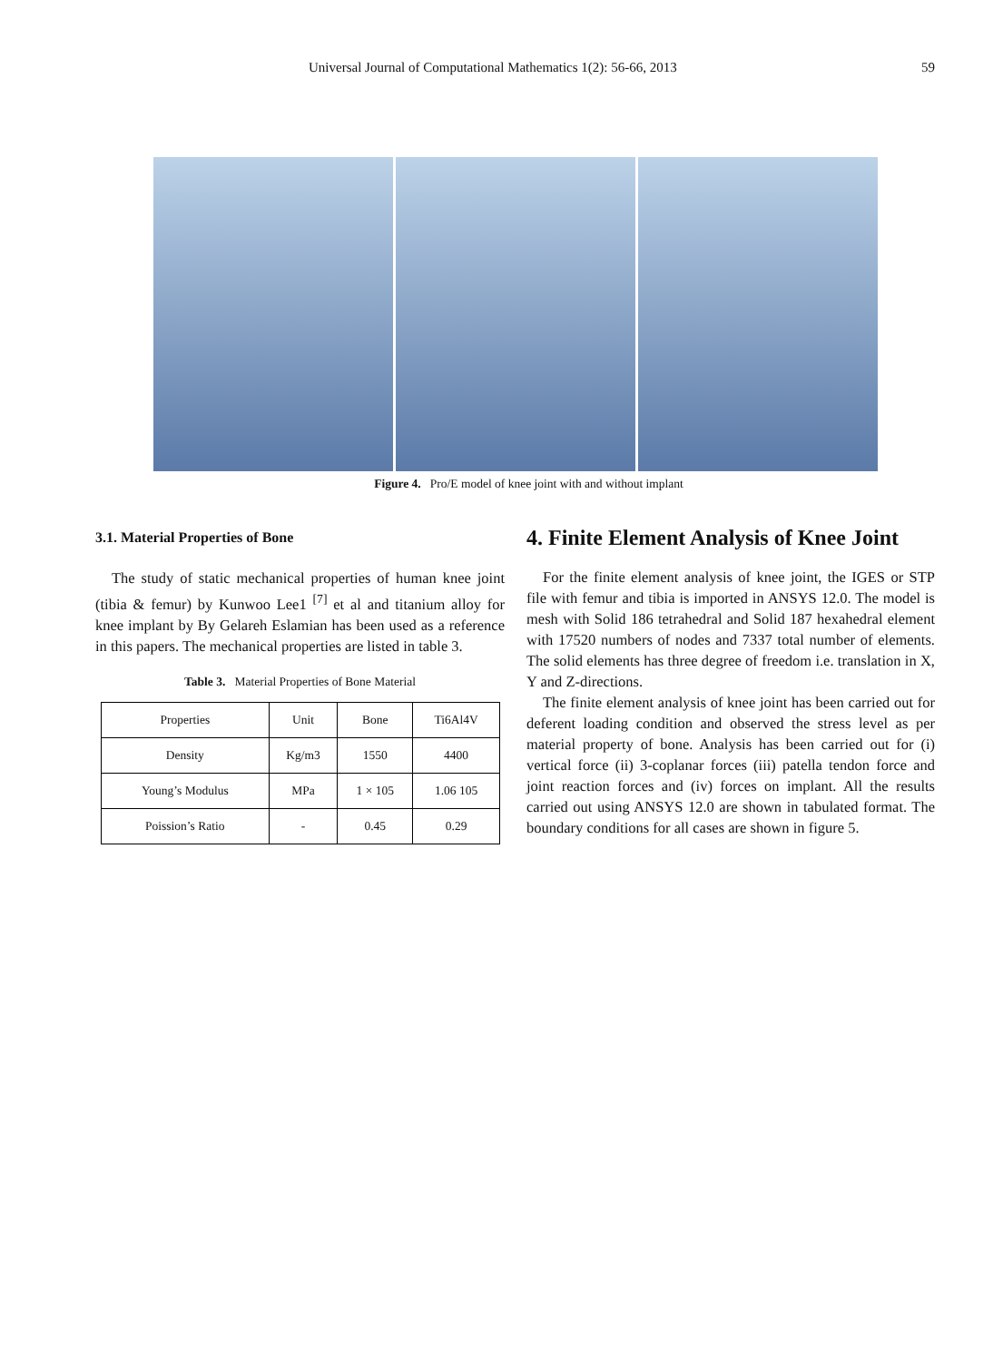Universal Journal of Computational Mathematics 1(2): 56-66, 2013 59
Figure 4. Pro/E model of knee joint with and without implant
3.1. Material Properties of Bone
The study of static mechanical properties of human knee joint (tibia & femur) by Kunwoo Lee1 <sup>[7]</sup> et al and titanium alloy for knee implant by By Gelareh Eslamian has been used as a reference in this papers. The mechanical properties are listed in table 3.
Table 3. Material Properties of Bone Material
| Properties | Unit | Bone | Ti6Al4V |
| --- | --- | --- | --- |
| Density | Kg/m3 | 1550 | 4400 |
| Young’s Modulus | MPa | 1 × 105 | 1.06 105 |
| Poission’s Ratio | - | 0.45 | 0.29 |
4. Finite Element Analysis of Knee Joint
For the finite element analysis of knee joint, the IGES or STP file with femur and tibia is imported in ANSYS 12.0. The model is mesh with Solid 186 tetrahedral and Solid 187 hexahedral element with 17520 numbers of nodes and 7337 total number of elements. The solid elements has three degree of freedom i.e. translation in X, Y and Z-directions.
The finite element analysis of knee joint has been carried out for deferent loading condition and observed the stress level as per material property of bone. Analysis has been carried out for (i) vertical force (ii) 3-coplanar forces (iii) patella tendon force and joint reaction forces and (iv) forces on implant. All the results carried out using ANSYS 12.0 are shown in tabulated format. The boundary conditions for all cases are shown in figure 5.